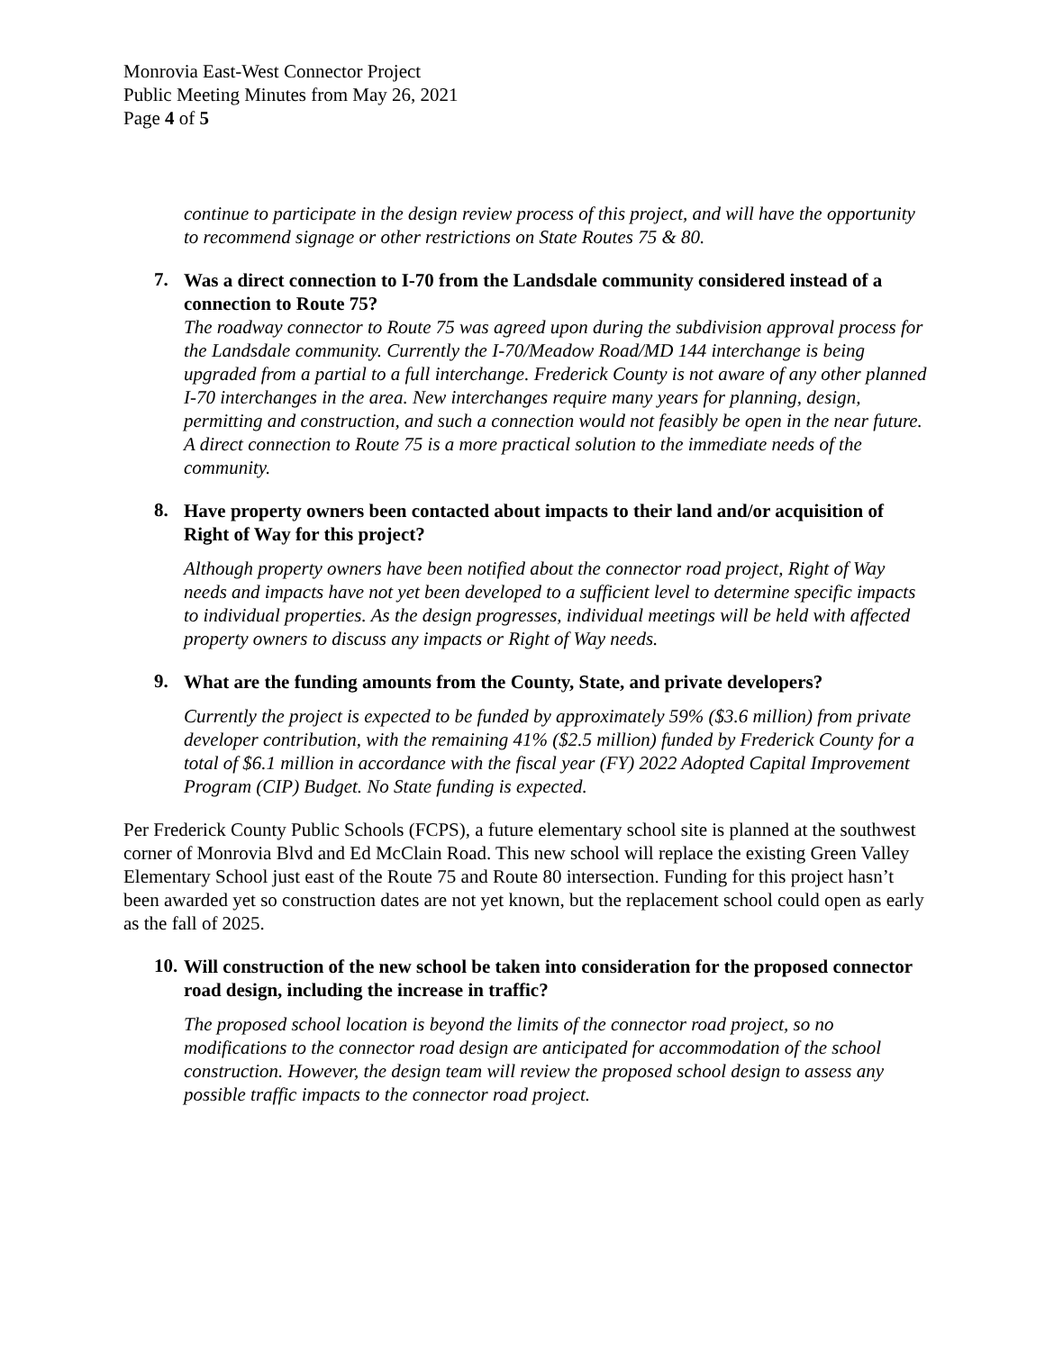Monrovia East-West Connector Project
Public Meeting Minutes from May 26, 2021
Page 4 of 5
continue to participate in the design review process of this project, and will have the opportunity to recommend signage or other restrictions on State Routes 75 & 80.
7. Was a direct connection to I-70 from the Landsdale community considered instead of a connection to Route 75?
The roadway connector to Route 75 was agreed upon during the subdivision approval process for the Landsdale community. Currently the I-70/Meadow Road/MD 144 interchange is being upgraded from a partial to a full interchange. Frederick County is not aware of any other planned I-70 interchanges in the area. New interchanges require many years for planning, design, permitting and construction, and such a connection would not feasibly be open in the near future. A direct connection to Route 75 is a more practical solution to the immediate needs of the community.
8. Have property owners been contacted about impacts to their land and/or acquisition of Right of Way for this project?
Although property owners have been notified about the connector road project, Right of Way needs and impacts have not yet been developed to a sufficient level to determine specific impacts to individual properties. As the design progresses, individual meetings will be held with affected property owners to discuss any impacts or Right of Way needs.
9. What are the funding amounts from the County, State, and private developers?
Currently the project is expected to be funded by approximately 59% ($3.6 million) from private developer contribution, with the remaining 41% ($2.5 million) funded by Frederick County for a total of $6.1 million in accordance with the fiscal year (FY) 2022 Adopted Capital Improvement Program (CIP) Budget. No State funding is expected.
Per Frederick County Public Schools (FCPS), a future elementary school site is planned at the southwest corner of Monrovia Blvd and Ed McClain Road. This new school will replace the existing Green Valley Elementary School just east of the Route 75 and Route 80 intersection. Funding for this project hasn’t been awarded yet so construction dates are not yet known, but the replacement school could open as early as the fall of 2025.
10. Will construction of the new school be taken into consideration for the proposed connector road design, including the increase in traffic?
The proposed school location is beyond the limits of the connector road project, so no modifications to the connector road design are anticipated for accommodation of the school construction. However, the design team will review the proposed school design to assess any possible traffic impacts to the connector road project.